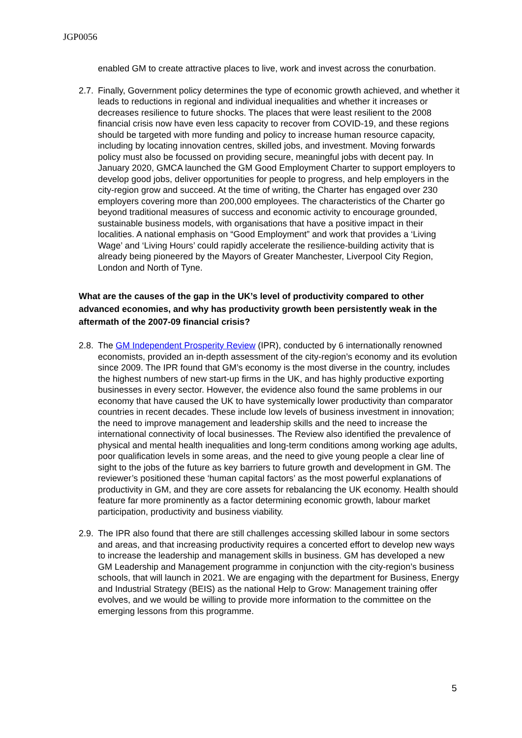JGP0056
enabled GM to create attractive places to live, work and invest across the conurbation.
2.7. Finally, Government policy determines the type of economic growth achieved, and whether it leads to reductions in regional and individual inequalities and whether it increases or decreases resilience to future shocks. The places that were least resilient to the 2008 financial crisis now have even less capacity to recover from COVID-19, and these regions should be targeted with more funding and policy to increase human resource capacity, including by locating innovation centres, skilled jobs, and investment. Moving forwards policy must also be focussed on providing secure, meaningful jobs with decent pay. In January 2020, GMCA launched the GM Good Employment Charter to support employers to develop good jobs, deliver opportunities for people to progress, and help employers in the city-region grow and succeed. At the time of writing, the Charter has engaged over 230 employers covering more than 200,000 employees. The characteristics of the Charter go beyond traditional measures of success and economic activity to encourage grounded, sustainable business models, with organisations that have a positive impact in their localities. A national emphasis on “Good Employment” and work that provides a ‘Living Wage’ and ‘Living Hours’ could rapidly accelerate the resilience-building activity that is already being pioneered by the Mayors of Greater Manchester, Liverpool City Region, London and North of Tyne.
What are the causes of the gap in the UK’s level of productivity compared to other advanced economies, and why has productivity growth been persistently weak in the aftermath of the 2007-09 financial crisis?
2.8. The GM Independent Prosperity Review (IPR), conducted by 6 internationally renowned economists, provided an in-depth assessment of the city-region’s economy and its evolution since 2009. The IPR found that GM’s economy is the most diverse in the country, includes the highest numbers of new start-up firms in the UK, and has highly productive exporting businesses in every sector. However, the evidence also found the same problems in our economy that have caused the UK to have systemically lower productivity than comparator countries in recent decades. These include low levels of business investment in innovation; the need to improve management and leadership skills and the need to increase the international connectivity of local businesses. The Review also identified the prevalence of physical and mental health inequalities and long-term conditions among working age adults, poor qualification levels in some areas, and the need to give young people a clear line of sight to the jobs of the future as key barriers to future growth and development in GM. The reviewer’s positioned these ‘human capital factors’ as the most powerful explanations of productivity in GM, and they are core assets for rebalancing the UK economy. Health should feature far more prominently as a factor determining economic growth, labour market participation, productivity and business viability.
2.9. The IPR also found that there are still challenges accessing skilled labour in some sectors and areas, and that increasing productivity requires a concerted effort to develop new ways to increase the leadership and management skills in business. GM has developed a new GM Leadership and Management programme in conjunction with the city-region’s business schools, that will launch in 2021. We are engaging with the department for Business, Energy and Industrial Strategy (BEIS) as the national Help to Grow: Management training offer evolves, and we would be willing to provide more information to the committee on the emerging lessons from this programme.
5